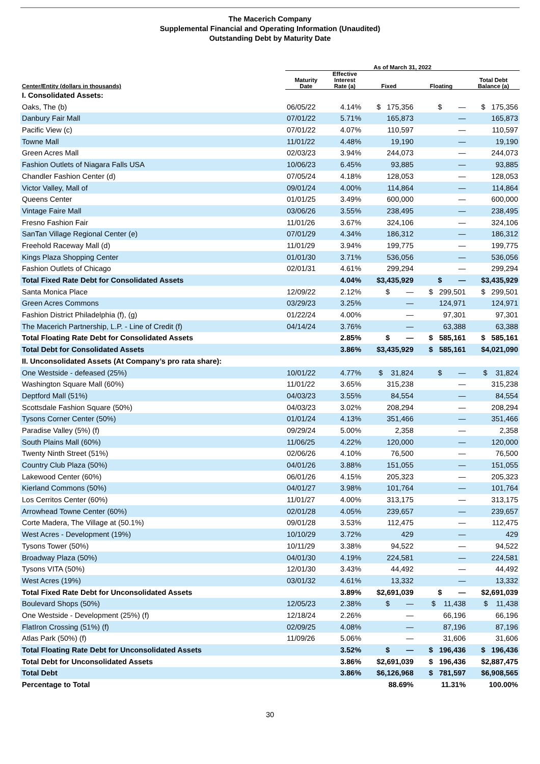The Macerich Company
Supplemental Financial and Operating Information (Unaudited)
Outstanding Debt by Maturity Date
| | As of March 31, 2022 | | | | |
| --- | --- | --- | --- | --- | --- |
| Center/Entity (dollars in thousands) | Maturity Date | Effective Interest Rate (a) | Fixed | Floating | Total Debt Balance (a) |
| I. Consolidated Assets: | | | | | |
| Oaks, The (b) | 06/05/22 | 4.14% | $ 175,356 | $ — | $ 175,356 |
| Danbury Fair Mall | 07/01/22 | 5.71% | 165,873 | — | 165,873 |
| Pacific View (c) | 07/01/22 | 4.07% | 110,597 | — | 110,597 |
| Towne Mall | 11/01/22 | 4.48% | 19,190 | — | 19,190 |
| Green Acres Mall | 02/03/23 | 3.94% | 244,073 | — | 244,073 |
| Fashion Outlets of Niagara Falls USA | 10/06/23 | 6.45% | 93,885 | — | 93,885 |
| Chandler Fashion Center (d) | 07/05/24 | 4.18% | 128,053 | — | 128,053 |
| Victor Valley, Mall of | 09/01/24 | 4.00% | 114,864 | — | 114,864 |
| Queens Center | 01/01/25 | 3.49% | 600,000 | — | 600,000 |
| Vintage Faire Mall | 03/06/26 | 3.55% | 238,495 | — | 238,495 |
| Fresno Fashion Fair | 11/01/26 | 3.67% | 324,106 | — | 324,106 |
| SanTan Village Regional Center (e) | 07/01/29 | 4.34% | 186,312 | — | 186,312 |
| Freehold Raceway Mall (d) | 11/01/29 | 3.94% | 199,775 | — | 199,775 |
| Kings Plaza Shopping Center | 01/01/30 | 3.71% | 536,056 | — | 536,056 |
| Fashion Outlets of Chicago | 02/01/31 | 4.61% | 299,294 | — | 299,294 |
| Total Fixed Rate Debt for Consolidated Assets | | 4.04% | $3,435,929 | $ — | $3,435,929 |
| Santa Monica Place | 12/09/22 | 2.12% | $ — | $ 299,501 | $ 299,501 |
| Green Acres Commons | 03/29/23 | 3.25% | — | 124,971 | 124,971 |
| Fashion District Philadelphia (f), (g) | 01/22/24 | 4.00% | — | 97,301 | 97,301 |
| The Macerich Partnership, L.P. - Line of Credit (f) | 04/14/24 | 3.76% | — | 63,388 | 63,388 |
| Total Floating Rate Debt for Consolidated Assets | | 2.85% | $ — | $ 585,161 | $ 585,161 |
| Total Debt for Consolidated Assets | | 3.86% | $3,435,929 | $ 585,161 | $4,021,090 |
| II. Unconsolidated Assets (At Company’s pro rata share): | | | | | |
| One Westside - defeased (25%) | 10/01/22 | 4.77% | $ 31,824 | $ — | $ 31,824 |
| Washington Square Mall (60%) | 11/01/22 | 3.65% | 315,238 | — | 315,238 |
| Deptford Mall (51%) | 04/03/23 | 3.55% | 84,554 | — | 84,554 |
| Scottsdale Fashion Square (50%) | 04/03/23 | 3.02% | 208,294 | — | 208,294 |
| Tysons Corner Center (50%) | 01/01/24 | 4.13% | 351,466 | — | 351,466 |
| Paradise Valley (5%) (f) | 09/29/24 | 5.00% | 2,358 | — | 2,358 |
| South Plains Mall (60%) | 11/06/25 | 4.22% | 120,000 | — | 120,000 |
| Twenty Ninth Street (51%) | 02/06/26 | 4.10% | 76,500 | — | 76,500 |
| Country Club Plaza (50%) | 04/01/26 | 3.88% | 151,055 | — | 151,055 |
| Lakewood Center (60%) | 06/01/26 | 4.15% | 205,323 | — | 205,323 |
| Kierland Commons (50%) | 04/01/27 | 3.98% | 101,764 | — | 101,764 |
| Los Cerritos Center (60%) | 11/01/27 | 4.00% | 313,175 | — | 313,175 |
| Arrowhead Towne Center (60%) | 02/01/28 | 4.05% | 239,657 | — | 239,657 |
| Corte Madera, The Village at (50.1%) | 09/01/28 | 3.53% | 112,475 | — | 112,475 |
| West Acres - Development (19%) | 10/10/29 | 3.72% | 429 | — | 429 |
| Tysons Tower (50%) | 10/11/29 | 3.38% | 94,522 | — | 94,522 |
| Broadway Plaza (50%) | 04/01/30 | 4.19% | 224,581 | — | 224,581 |
| Tysons VITA (50%) | 12/01/30 | 3.43% | 44,492 | — | 44,492 |
| West Acres (19%) | 03/01/32 | 4.61% | 13,332 | — | 13,332 |
| Total Fixed Rate Debt for Unconsolidated Assets | | 3.89% | $2,691,039 | $ — | $2,691,039 |
| Boulevard Shops (50%) | 12/05/23 | 2.38% | $ — | $ 11,438 | $ 11,438 |
| One Westside - Development (25%) (f) | 12/18/24 | 2.26% | — | 66,196 | 66,196 |
| FlatIron Crossing (51%) (f) | 02/09/25 | 4.08% | — | 87,196 | 87,196 |
| Atlas Park (50%) (f) | 11/09/26 | 5.06% | — | 31,606 | 31,606 |
| Total Floating Rate Debt for Unconsolidated Assets | | 3.52% | $ — | $ 196,436 | $ 196,436 |
| Total Debt for Unconsolidated Assets | | 3.86% | $2,691,039 | $ 196,436 | $2,887,475 |
| Total Debt | | 3.86% | $6,126,968 | $ 781,597 | $6,908,565 |
| Percentage to Total | | | 88.69% | 11.31% | 100.00% |
30